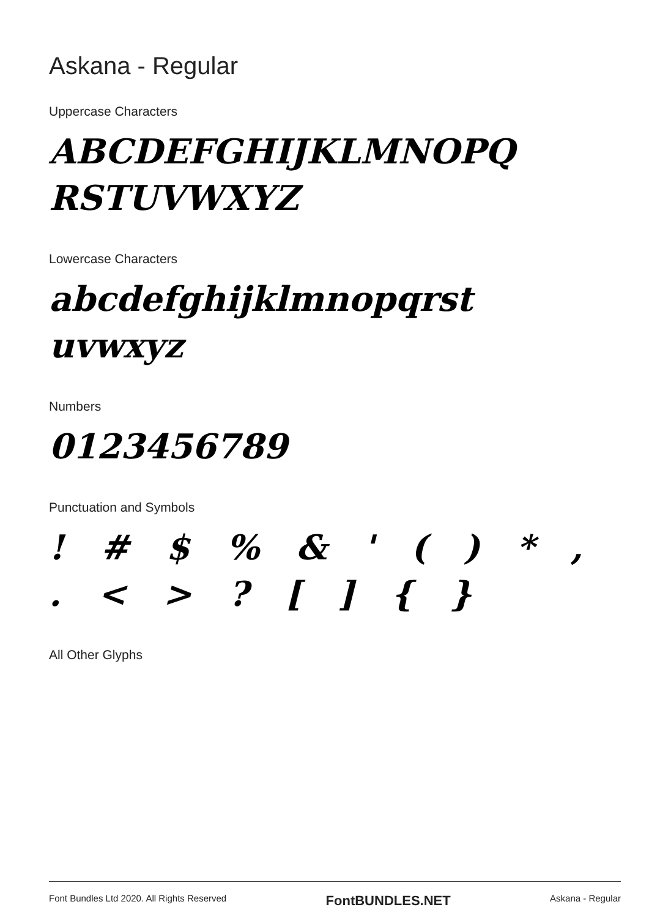Askana - Regular
Uppercase Characters
ABCDEFGHIJKLMNOPQ
RSTUVWXYZ
Lowercase Characters
abcdefghijklmnopqrst
uvwxyz
Numbers
0123456789
Punctuation and Symbols
! # $ % & ' ( ) * , . < > ? [ ] { }
All Other Glyphs
Font Bundles Ltd 2020. All Rights Reserved FontBUNDLES.NET Askana - Regular